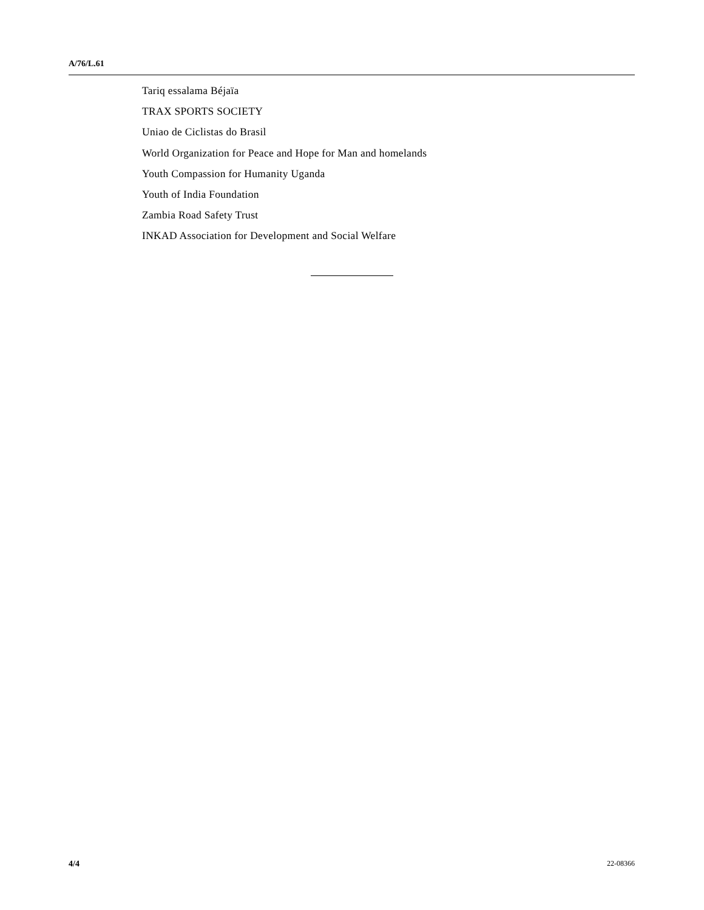A/76/L.61
Tariq essalama Béjaïa
TRAX SPORTS SOCIETY
Uniao de Ciclistas do Brasil
World Organization for Peace and Hope for Man and homelands
Youth Compassion for Humanity Uganda
Youth of India Foundation
Zambia Road Safety Trust
INKAD Association for Development and Social Welfare
4/4 22-08366